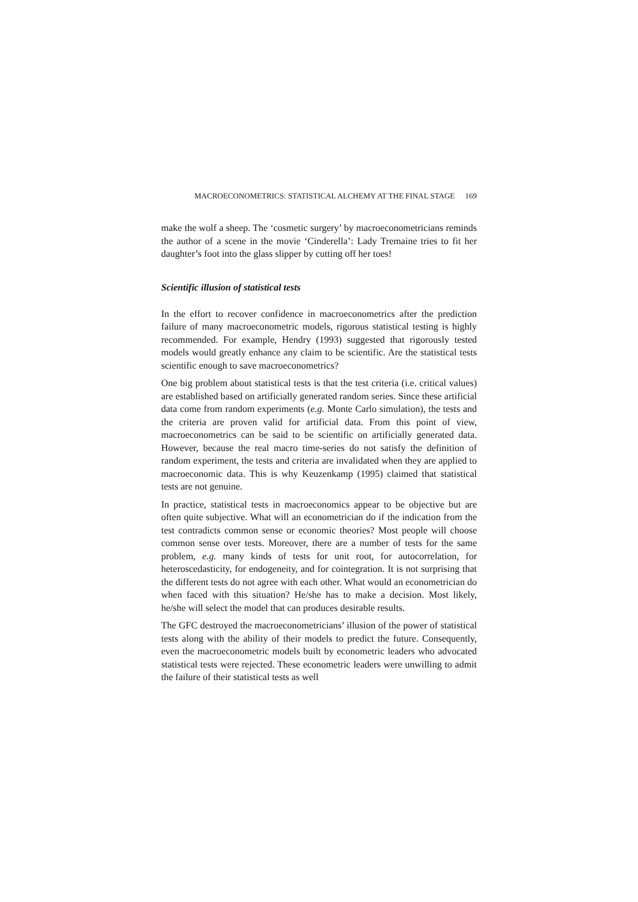MACROECONOMETRICS: STATISTICAL ALCHEMY AT THE FINAL STAGE 169
make the wolf a sheep. The ‘cosmetic surgery’ by macroeconometricians reminds the author of a scene in the movie ‘Cinderella’: Lady Tremaine tries to fit her daughter’s foot into the glass slipper by cutting off her toes!
Scientific illusion of statistical tests
In the effort to recover confidence in macroeconometrics after the prediction failure of many macroeconometric models, rigorous statistical testing is highly recommended. For example, Hendry (1993) suggested that rigorously tested models would greatly enhance any claim to be scientific. Are the statistical tests scientific enough to save macroeconometrics?
One big problem about statistical tests is that the test criteria (i.e. critical values) are established based on artificially generated random series. Since these artificial data come from random experiments (e.g. Monte Carlo simulation), the tests and the criteria are proven valid for artificial data. From this point of view, macroeconometrics can be said to be scientific on artificially generated data. However, because the real macro time-series do not satisfy the definition of random experiment, the tests and criteria are invalidated when they are applied to macroeconomic data. This is why Keuzenkamp (1995) claimed that statistical tests are not genuine.
In practice, statistical tests in macroeconomics appear to be objective but are often quite subjective. What will an econometrician do if the indication from the test contradicts common sense or economic theories? Most people will choose common sense over tests. Moreover, there are a number of tests for the same problem, e.g. many kinds of tests for unit root, for autocorrelation, for heteroscedasticity, for endogeneity, and for cointegration. It is not surprising that the different tests do not agree with each other. What would an econometrician do when faced with this situation? He/she has to make a decision. Most likely, he/she will select the model that can produces desirable results.
The GFC destroyed the macroeconometricians’ illusion of the power of statistical tests along with the ability of their models to predict the future. Consequently, even the macroeconometric models built by econometric leaders who advocated statistical tests were rejected. These econometric leaders were unwilling to admit the failure of their statistical tests as well